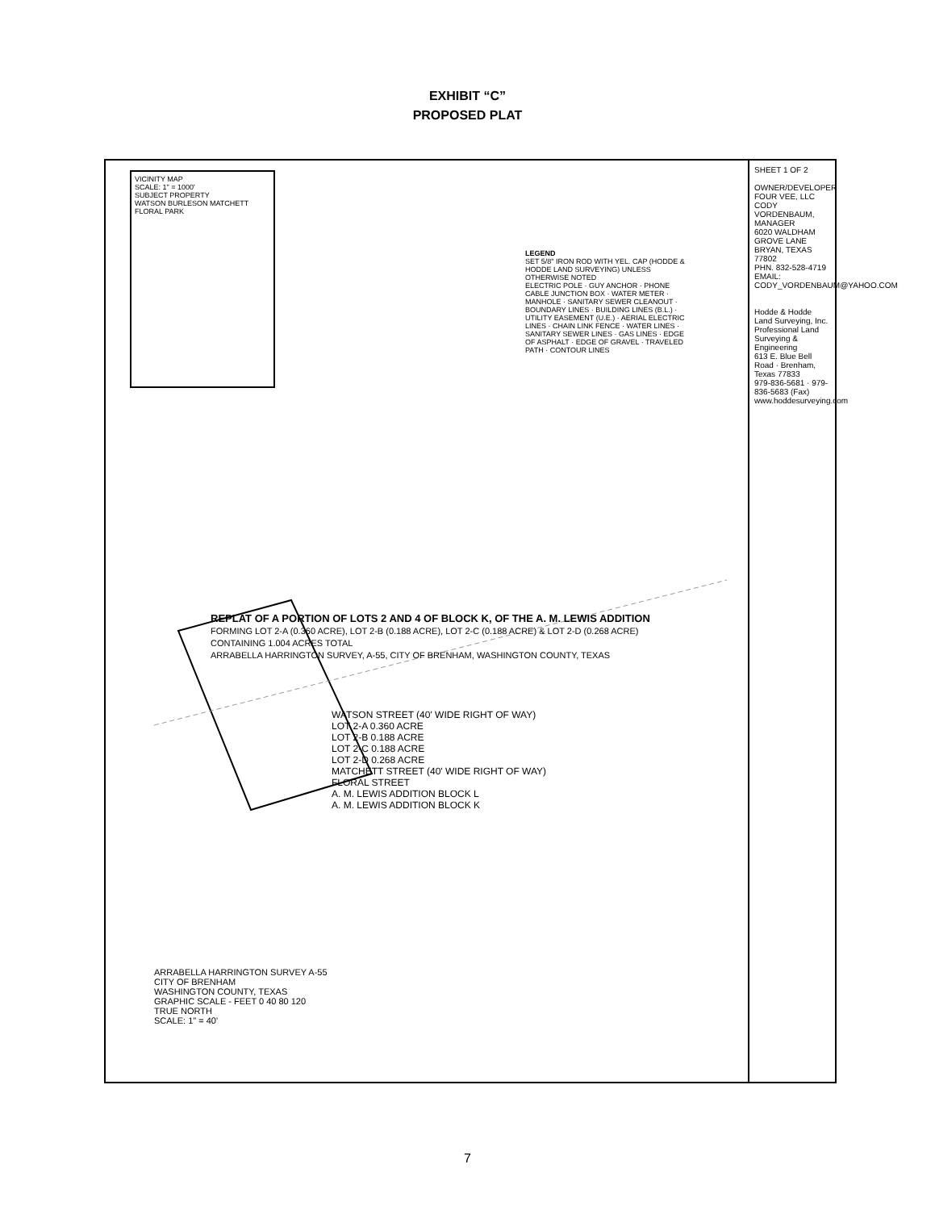EXHIBIT “C”
PROPOSED PLAT
VICINITY MAP
SCALE: 1" = 1000'
SUBJECT PROPERTY
WATSON BURLESON MATCHETT FLORAL PARK
LEGEND
SET 5/8" IRON ROD WITH YEL. CAP (HODDE & HODDE LAND SURVEYING) UNLESS OTHERWISE NOTED
ELECTRIC POLE · GUY ANCHOR · PHONE CABLE JUNCTION BOX · WATER METER · MANHOLE · SANITARY SEWER CLEANOUT · BOUNDARY LINES · BUILDING LINES (B.L.) · UTILITY EASEMENT (U.E.) · AERIAL ELECTRIC LINES · CHAIN LINK FENCE · WATER LINES · SANITARY SEWER LINES · GAS LINES · EDGE OF ASPHALT · EDGE OF GRAVEL · TRAVELED PATH · CONTOUR LINES
WATSON STREET (40' WIDE RIGHT OF WAY)
LOT 2-A 0.360 ACRE
LOT 2-B 0.188 ACRE
LOT 2-C 0.188 ACRE
LOT 2-D 0.268 ACRE
MATCHETT STREET (40' WIDE RIGHT OF WAY)
FLORAL STREET
A. M. LEWIS ADDITION BLOCK L
A. M. LEWIS ADDITION BLOCK K
REPLAT OF A PORTION OF LOTS 2 AND 4 OF BLOCK K, OF THE A. M. LEWIS ADDITION
FORMING LOT 2-A (0.360 ACRE), LOT 2-B (0.188 ACRE), LOT 2-C (0.188 ACRE) & LOT 2-D (0.268 ACRE) CONTAINING 1.004 ACRES TOTAL
ARRABELLA HARRINGTON SURVEY, A-55, CITY OF BRENHAM, WASHINGTON COUNTY, TEXAS
ARRABELLA HARRINGTON SURVEY A-55
CITY OF BRENHAM
WASHINGTON COUNTY, TEXAS
GRAPHIC SCALE - FEET 0 40 80 120
TRUE NORTH
SCALE: 1" = 40'
SHEET 1 OF 2
OWNER/DEVELOPER
FOUR VEE, LLC
CODY VORDENBAUM, MANAGER
6020 WALDHAM GROVE LANE
BRYAN, TEXAS 77802
PHN. 832-528-4719
EMAIL: CODY_VORDENBAUM@YAHOO.COM
Hodde & Hodde Land Surveying, Inc.
Professional Land Surveying & Engineering
613 E. Blue Bell Road · Brenham, Texas 77833
979-836-5681 · 979-836-5683 (Fax)
www.hoddesurveying.com
7